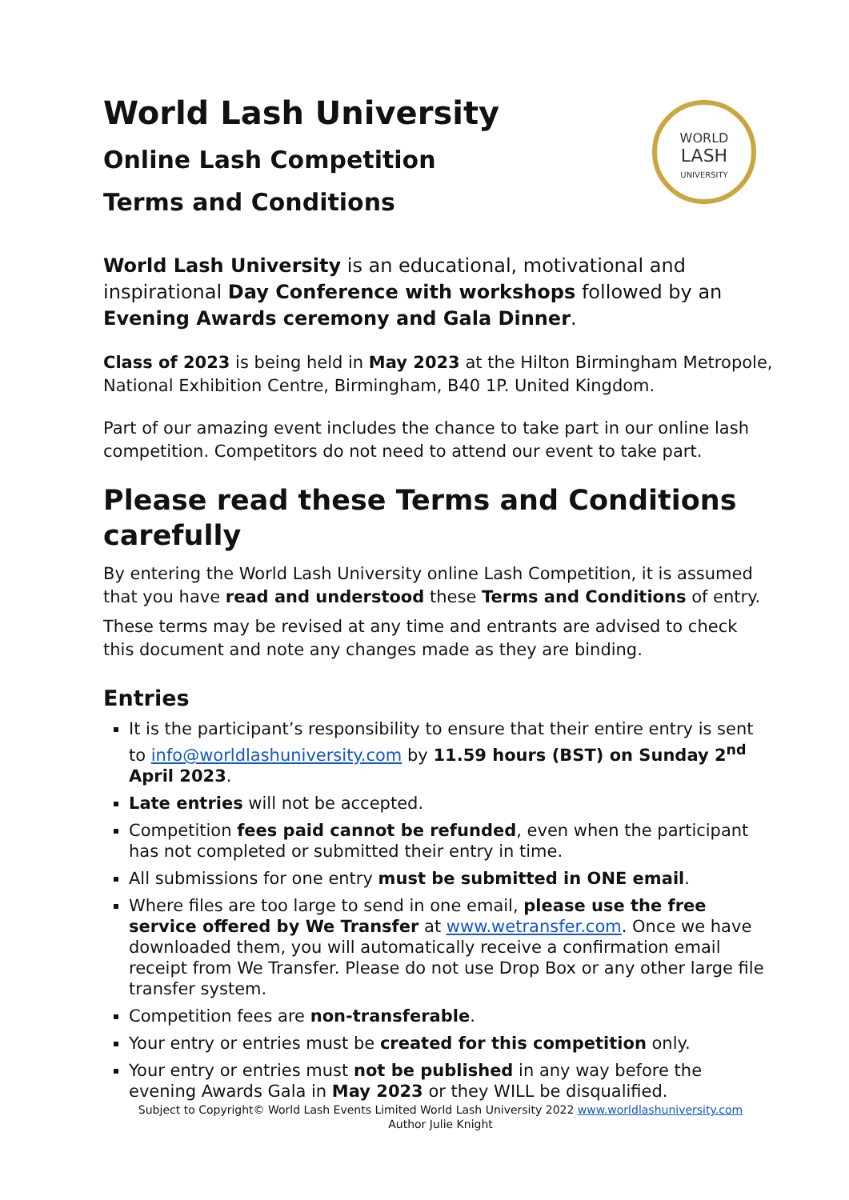WORLD
LASH
UNIVERSITY
World Lash University
Online Lash Competition
Terms and Conditions
World Lash University is an educational, motivational and inspirational Day Conference with workshops followed by an Evening Awards ceremony and Gala Dinner.
Class of 2023 is being held in May 2023 at the Hilton Birmingham Metropole, National Exhibition Centre, Birmingham, B40 1P. United Kingdom.
Part of our amazing event includes the chance to take part in our online lash competition. Competitors do not need to attend our event to take part.
Please read these Terms and Conditions carefully
By entering the World Lash University online Lash Competition, it is assumed that you have read and understood these Terms and Conditions of entry.
These terms may be revised at any time and entrants are advised to check this document and note any changes made as they are binding.
Entries
It is the participant’s responsibility to ensure that their entire entry is sent to info@worldlashuniversity.com by 11.59 hours (BST) on Sunday 2<sup>nd</sup> April 2023.
Late entries will not be accepted.
Competition fees paid cannot be refunded, even when the participant has not completed or submitted their entry in time.
All submissions for one entry must be submitted in ONE email.
Where files are too large to send in one email, please use the free service offered by We Transfer at www.wetransfer.com. Once we have downloaded them, you will automatically receive a confirmation email receipt from We Transfer. Please do not use Drop Box or any other large file transfer system.
Competition fees are non-transferable.
Your entry or entries must be created for this competition only.
Your entry or entries must not be published in any way before the evening Awards Gala in May 2023 or they WILL be disqualified.
Subject to Copyright© World Lash Events Limited World Lash University 2022 www.worldlashuniversity.com
Author Julie Knight